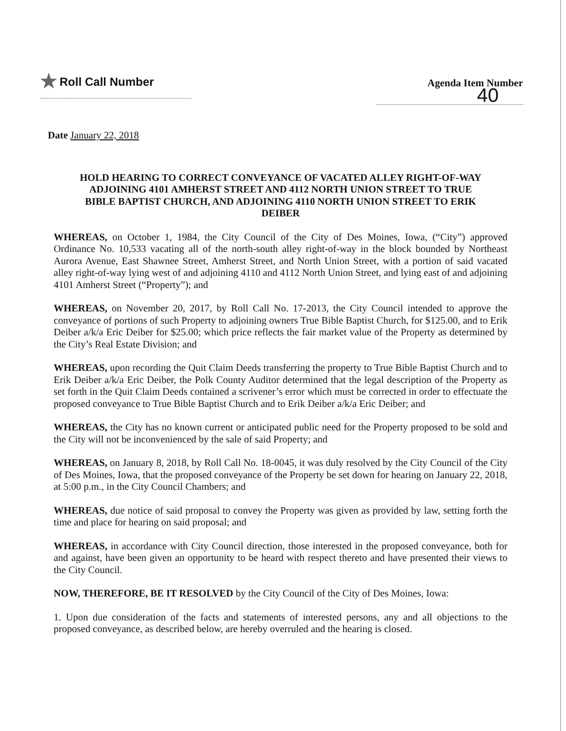★ Roll Call Number
Agenda Item Number
40
Date January 22, 2018
HOLD HEARING TO CORRECT CONVEYANCE OF VACATED ALLEY RIGHT-OF-WAY ADJOINING 4101 AMHERST STREET AND 4112 NORTH UNION STREET TO TRUE BIBLE BAPTIST CHURCH, AND ADJOINING 4110 NORTH UNION STREET TO ERIK DEIBER
WHEREAS, on October 1, 1984, the City Council of the City of Des Moines, Iowa, (“City”) approved Ordinance No. 10,533 vacating all of the north-south alley right-of-way in the block bounded by Northeast Aurora Avenue, East Shawnee Street, Amherst Street, and North Union Street, with a portion of said vacated alley right-of-way lying west of and adjoining 4110 and 4112 North Union Street, and lying east of and adjoining 4101 Amherst Street (“Property”); and
WHEREAS, on November 20, 2017, by Roll Call No. 17-2013, the City Council intended to approve the conveyance of portions of such Property to adjoining owners True Bible Baptist Church, for $125.00, and to Erik Deiber a/k/a Eric Deiber for $25.00; which price reflects the fair market value of the Property as determined by the City’s Real Estate Division; and
WHEREAS, upon recording the Quit Claim Deeds transferring the property to True Bible Baptist Church and to Erik Deiber a/k/a Eric Deiber, the Polk County Auditor determined that the legal description of the Property as set forth in the Quit Claim Deeds contained a scrivener’s error which must be corrected in order to effectuate the proposed conveyance to True Bible Baptist Church and to Erik Deiber a/k/a Eric Deiber; and
WHEREAS, the City has no known current or anticipated public need for the Property proposed to be sold and the City will not be inconvenienced by the sale of said Property; and
WHEREAS, on January 8, 2018, by Roll Call No. 18-0045, it was duly resolved by the City Council of the City of Des Moines, Iowa, that the proposed conveyance of the Property be set down for hearing on January 22, 2018, at 5:00 p.m., in the City Council Chambers; and
WHEREAS, due notice of said proposal to convey the Property was given as provided by law, setting forth the time and place for hearing on said proposal; and
WHEREAS, in accordance with City Council direction, those interested in the proposed conveyance, both for and against, have been given an opportunity to be heard with respect thereto and have presented their views to the City Council.
NOW, THEREFORE, BE IT RESOLVED by the City Council of the City of Des Moines, Iowa:
1. Upon due consideration of the facts and statements of interested persons, any and all objections to the proposed conveyance, as described below, are hereby overruled and the hearing is closed.